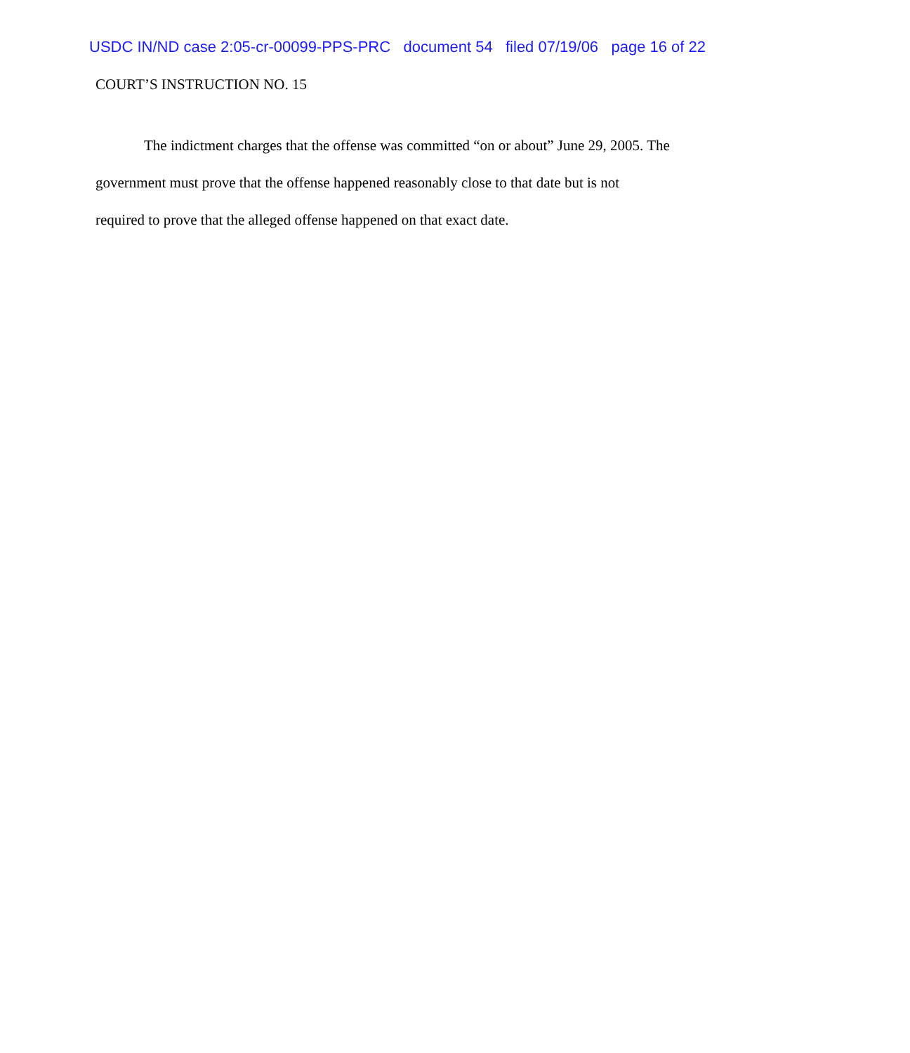USDC IN/ND case 2:05-cr-00099-PPS-PRC document 54 filed 07/19/06 page 16 of 22
COURT’S INSTRUCTION NO. 15
The indictment charges that the offense was committed “on or about” June 29, 2005. The government must prove that the offense happened reasonably close to that date but is not
required to prove that the alleged offense happened on that exact date.